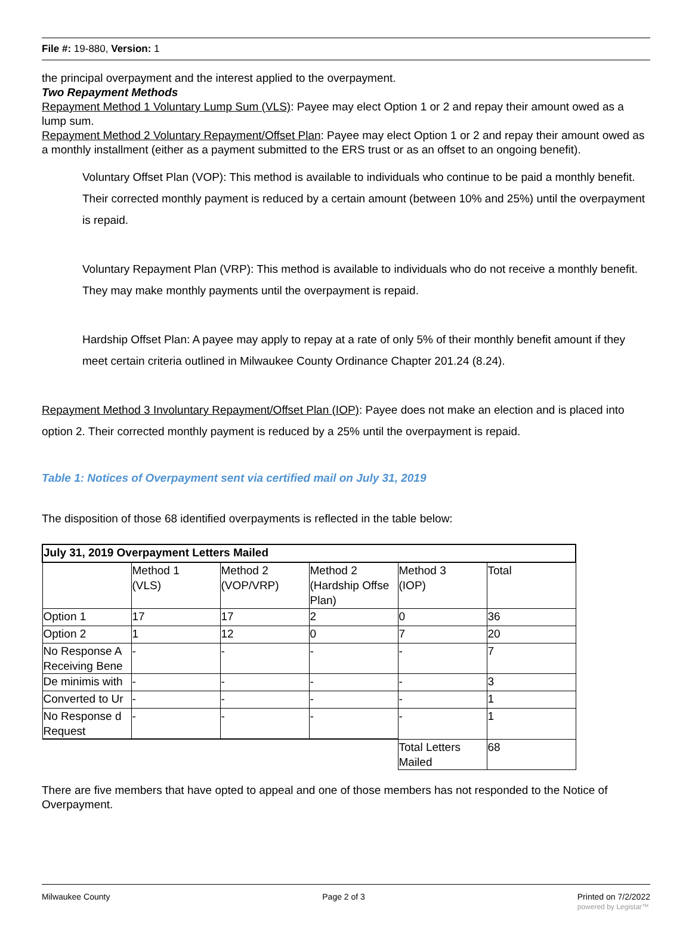File #: 19-880, Version: 1
the principal overpayment and the interest applied to the overpayment.
Two Repayment Methods
Repayment Method 1 Voluntary Lump Sum (VLS): Payee may elect Option 1 or 2 and repay their amount owed as a lump sum.
Repayment Method 2 Voluntary Repayment/Offset Plan: Payee may elect Option 1 or 2 and repay their amount owed as a monthly installment (either as a payment submitted to the ERS trust or as an offset to an ongoing benefit).
Voluntary Offset Plan (VOP): This method is available to individuals who continue to be paid a monthly benefit. Their corrected monthly payment is reduced by a certain amount (between 10% and 25%) until the overpayment is repaid.
Voluntary Repayment Plan (VRP): This method is available to individuals who do not receive a monthly benefit. They may make monthly payments until the overpayment is repaid.
Hardship Offset Plan: A payee may apply to repay at a rate of only 5% of their monthly benefit amount if they meet certain criteria outlined in Milwaukee County Ordinance Chapter 201.24 (8.24).
Repayment Method 3 Involuntary Repayment/Offset Plan (IOP): Payee does not make an election and is placed into option 2. Their corrected monthly payment is reduced by a 25% until the overpayment is repaid.
Table 1: Notices of Overpayment sent via certified mail on July 31, 2019
The disposition of those 68 identified overpayments is reflected in the table below:
| July 31, 2019 Overpayment Letters Mailed | | | | | |
| | Method 1 (VLS) | Method 2 (VOP/VRP) | Method 2 (Hardship Offse Plan) | Method 3 (IOP) | Total |
| Option 1 | 17 | 17 | 2 | 0 | 36 |
| Option 2 | 1 | 12 | 0 | 7 | 20 |
| No Response A Receiving Bene | - | - | - | - | 7 |
| De minimis with | - | - | - | - | 3 |
| Converted to Ur | - | - | - | - | 1 |
| No Response d Request | - | - | - | - | 1 |
| | | | | Total Letters Mailed | 68 |
There are five members that have opted to appeal and one of those members has not responded to the Notice of Overpayment.
Milwaukee County Page 2 of 3 Printed on 7/2/2022
powered by Legistar™